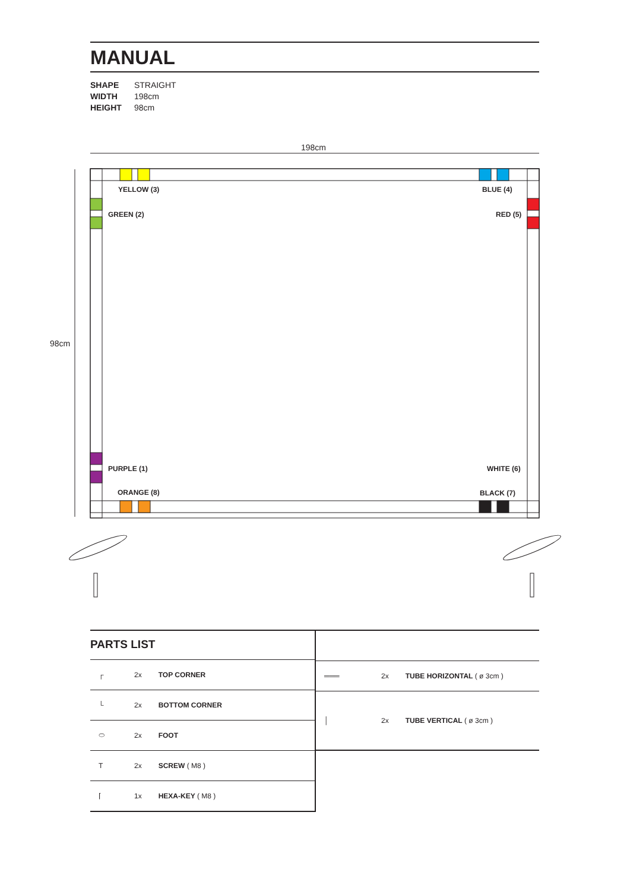MANUAL
SHAPE STRAIGHT
WIDTH 198cm
HEIGHT 98cm
198cm
98cm
YELLOW (3) BLUE (4)
GREEN (2) RED (5)
PURPLE (1) WHITE (6)
ORANGE (8) BLACK (7)
PARTS LIST
| ┌ | 2x | TOP CORNER |
| └ | 2x | BOTTOM CORNER |
| ⬭ | 2x | FOOT |
| T | 2x | SCREW ( M8 ) |
| ⌈ | 1x | HEXA-KEY ( M8 ) |
| ═══ | 2x | TUBE HORIZONTAL ( ø 3cm ) |
| │ | 2x | TUBE VERTICAL ( ø 3cm ) |